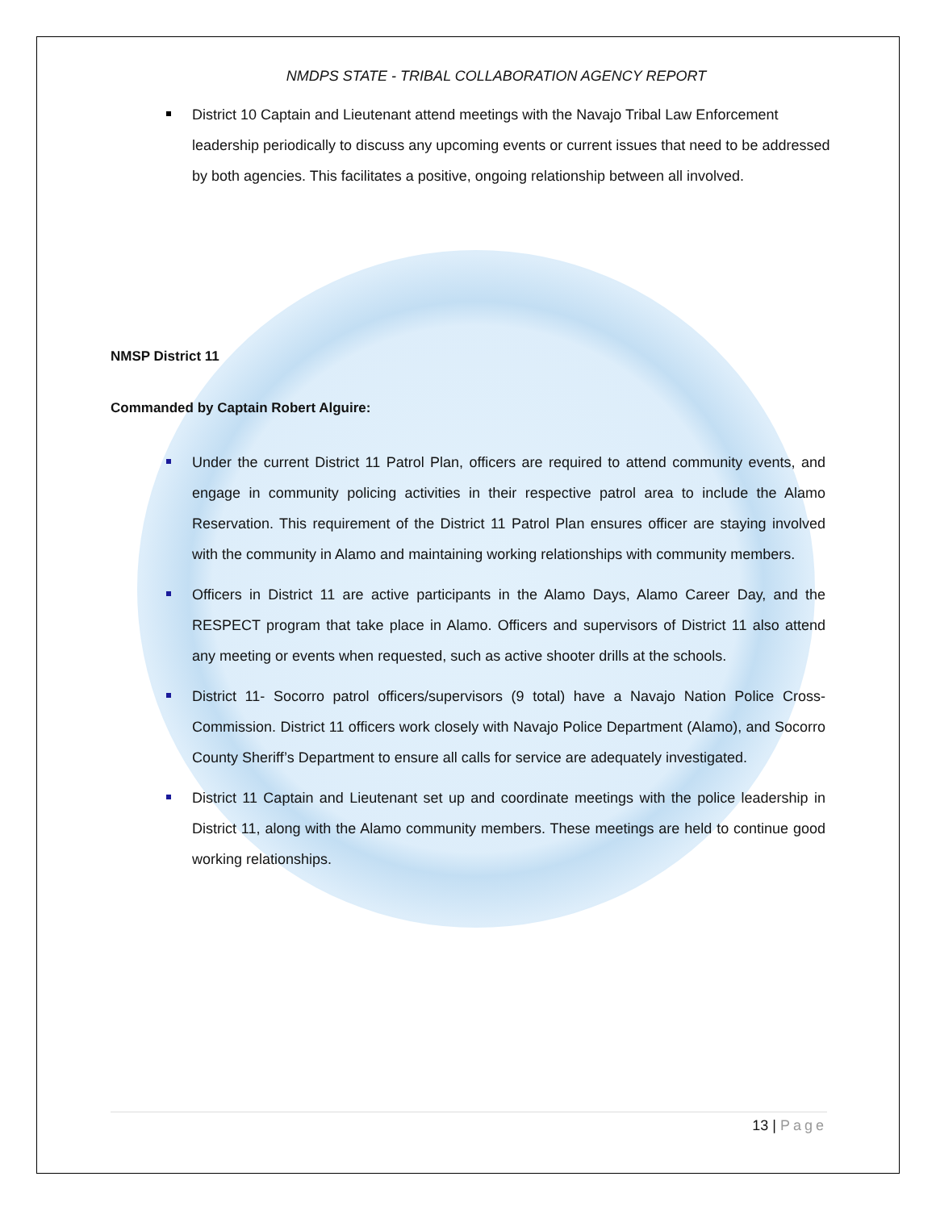NMDPS STATE - TRIBAL COLLABORATION AGENCY REPORT
District 10 Captain and Lieutenant attend meetings with the Navajo Tribal Law Enforcement leadership periodically to discuss any upcoming events or current issues that need to be addressed by both agencies. This facilitates a positive, ongoing relationship between all involved.
NMSP District 11
Commanded by Captain Robert Alguire:
Under the current District 11 Patrol Plan, officers are required to attend community events, and engage in community policing activities in their respective patrol area to include the Alamo Reservation. This requirement of the District 11 Patrol Plan ensures officer are staying involved with the community in Alamo and maintaining working relationships with community members.
Officers in District 11 are active participants in the Alamo Days, Alamo Career Day, and the RESPECT program that take place in Alamo. Officers and supervisors of District 11 also attend any meeting or events when requested, such as active shooter drills at the schools.
District 11- Socorro patrol officers/supervisors (9 total) have a Navajo Nation Police Cross-Commission. District 11 officers work closely with Navajo Police Department (Alamo), and Socorro County Sheriff’s Department to ensure all calls for service are adequately investigated.
District 11 Captain and Lieutenant set up and coordinate meetings with the police leadership in District 11, along with the Alamo community members. These meetings are held to continue good working relationships.
13 | Page